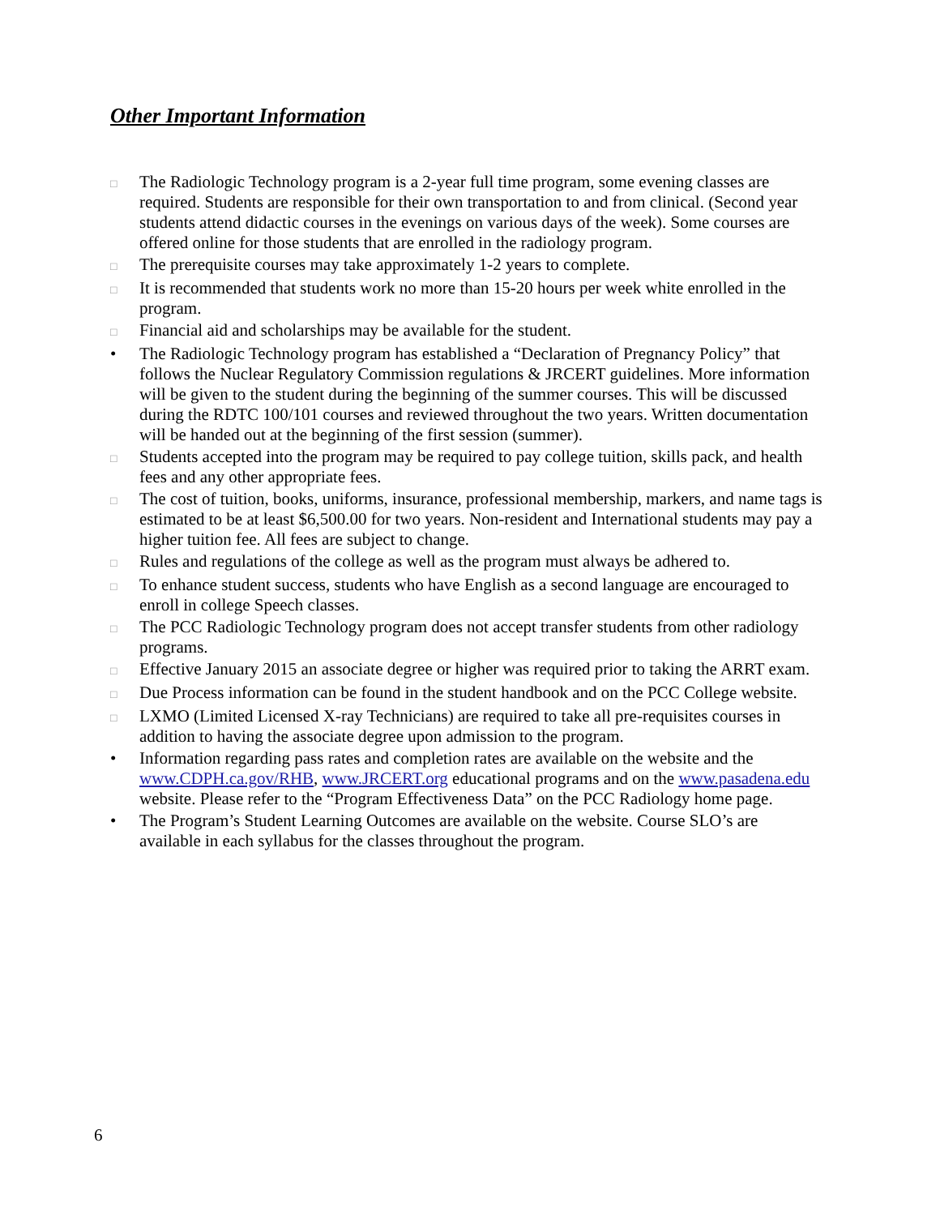Other Important Information
□ The Radiologic Technology program is a 2-year full time program, some evening classes are required. Students are responsible for their own transportation to and from clinical. (Second year students attend didactic courses in the evenings on various days of the week). Some courses are offered online for those students that are enrolled in the radiology program.
□ The prerequisite courses may take approximately 1-2 years to complete.
□ It is recommended that students work no more than 15-20 hours per week white enrolled in the program.
□ Financial aid and scholarships may be available for the student.
• The Radiologic Technology program has established a “Declaration of Pregnancy Policy” that follows the Nuclear Regulatory Commission regulations & JRCERT guidelines. More information will be given to the student during the beginning of the summer courses. This will be discussed during the RDTC 100/101 courses and reviewed throughout the two years. Written documentation will be handed out at the beginning of the first session (summer).
□ Students accepted into the program may be required to pay college tuition, skills pack, and health fees and any other appropriate fees.
□ The cost of tuition, books, uniforms, insurance, professional membership, markers, and name tags is estimated to be at least $6,500.00 for two years. Non-resident and International students may pay a higher tuition fee. All fees are subject to change.
□ Rules and regulations of the college as well as the program must always be adhered to.
□ To enhance student success, students who have English as a second language are encouraged to enroll in college Speech classes.
□ The PCC Radiologic Technology program does not accept transfer students from other radiology programs.
□ Effective January 2015 an associate degree or higher was required prior to taking the ARRT exam.
□ Due Process information can be found in the student handbook and on the PCC College website.
□ LXMO (Limited Licensed X-ray Technicians) are required to take all pre-requisites courses in addition to having the associate degree upon admission to the program.
• Information regarding pass rates and completion rates are available on the website and the www.CDPH.ca.gov/RHB, www.JRCERT.org educational programs and on the www.pasadena.edu website. Please refer to the “Program Effectiveness Data” on the PCC Radiology home page.
• The Program’s Student Learning Outcomes are available on the website. Course SLO’s are available in each syllabus for the classes throughout the program.
6